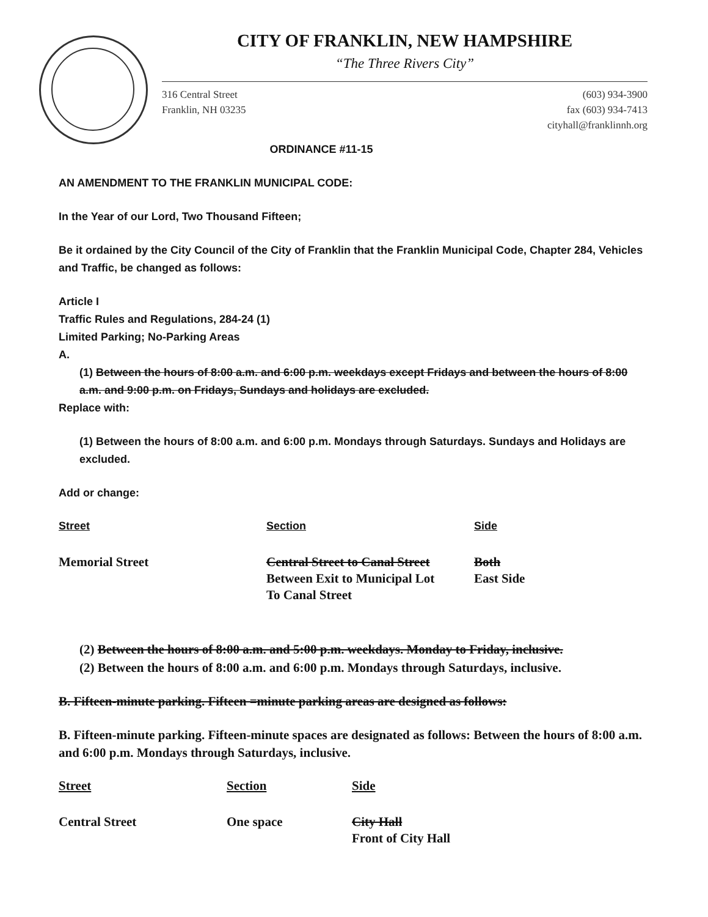CITY OF FRANKLIN, NEW HAMPSHIRE
“The Three Rivers City”
316 Central Street
Franklin, NH 03235
(603) 934-3900
fax (603) 934-7413
cityhall@franklinnh.org
ORDINANCE #11-15
AN AMENDMENT TO THE FRANKLIN MUNICIPAL CODE:
In the Year of our Lord, Two Thousand Fifteen;
Be it ordained by the City Council of the City of Franklin that the Franklin Municipal Code, Chapter 284, Vehicles and Traffic, be changed as follows:
Article I
Traffic Rules and Regulations, 284-24 (1)
Limited Parking; No-Parking Areas
A.
(1) Between the hours of 8:00 a.m. and 6:00 p.m. weekdays except Fridays and between the hours of 8:00 a.m. and 9:00 p.m. on Fridays, Sundays and holidays are excluded.
Replace with:
(1) Between the hours of 8:00 a.m. and 6:00 p.m. Mondays through Saturdays. Sundays and Holidays are excluded.
Add or change:
| Street | Section | Side |
| Memorial Street | Central Street to Canal Street Between Exit to Municipal Lot To Canal Street | Both East Side |
(2) Between the hours of 8:00 a.m. and 5:00 p.m. weekdays. Monday to Friday, inclusive.
(2) Between the hours of 8:00 a.m. and 6:00 p.m. Mondays through Saturdays, inclusive.
B. Fifteen-minute parking. Fifteen =minute parking areas are designed as follows:
B. Fifteen-minute parking. Fifteen-minute spaces are designated as follows: Between the hours of 8:00 a.m. and 6:00 p.m. Mondays through Saturdays, inclusive.
| Street | Section | Side |
| Central Street | One space | City Hall Front of City Hall |